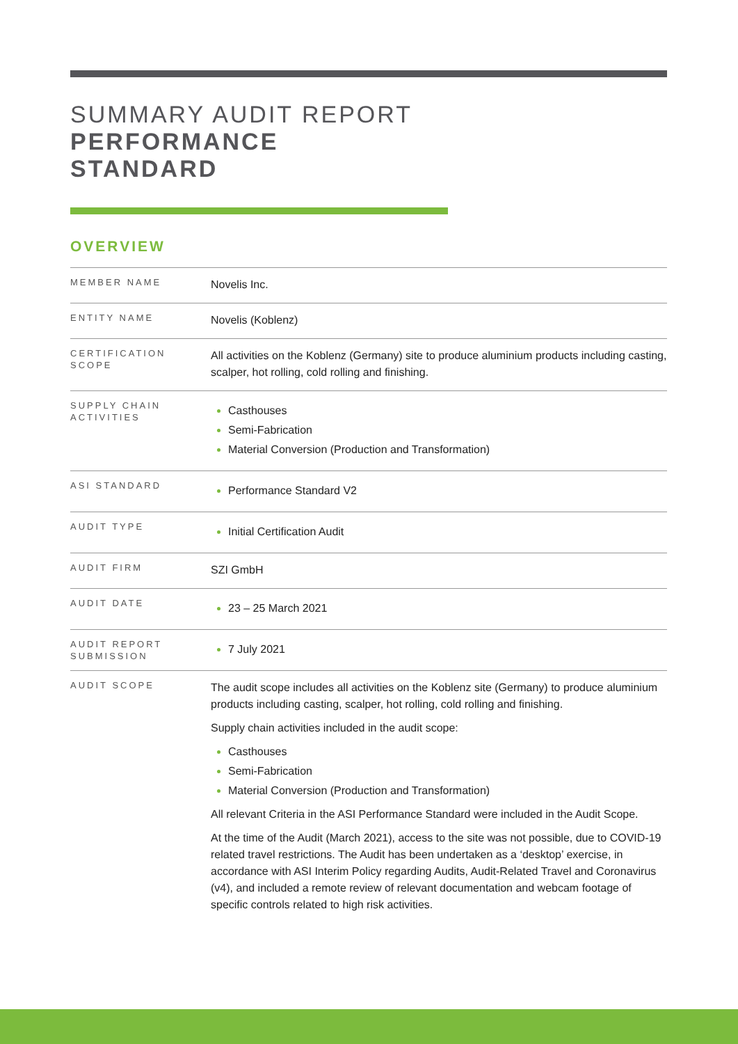SUMMARY AUDIT REPORT
PERFORMANCE
STANDARD
OVERVIEW
| MEMBER NAME | Novelis Inc. |
| ENTITY NAME | Novelis (Koblenz) |
| CERTIFICATION SCOPE | All activities on the Koblenz (Germany) site to produce aluminium products including casting, scalper, hot rolling, cold rolling and finishing. |
| SUPPLY CHAIN ACTIVITIES | Casthouses Semi-Fabrication Material Conversion (Production and Transformation) |
| ASI STANDARD | Performance Standard V2 |
| AUDIT TYPE | Initial Certification Audit |
| AUDIT FIRM | SZI GmbH |
| AUDIT DATE | 23 – 25 March 2021 |
| AUDIT REPORT SUBMISSION | 7 July 2021 |
| AUDIT SCOPE | The audit scope includes all activities on the Koblenz site (Germany) to produce aluminium products including casting, scalper, hot rolling, cold rolling and finishing. Supply chain activities included in the audit scope: Casthouses Semi-Fabrication Material Conversion (Production and Transformation) All relevant Criteria in the ASI Performance Standard were included in the Audit Scope. At the time of the Audit (March 2021), access to the site was not possible, due to COVID-19 related travel restrictions. The Audit has been undertaken as a ‘desktop’ exercise, in accordance with ASI Interim Policy regarding Audits, Audit-Related Travel and Coronavirus (v4), and included a remote review of relevant documentation and webcam footage of specific controls related to high risk activities. |